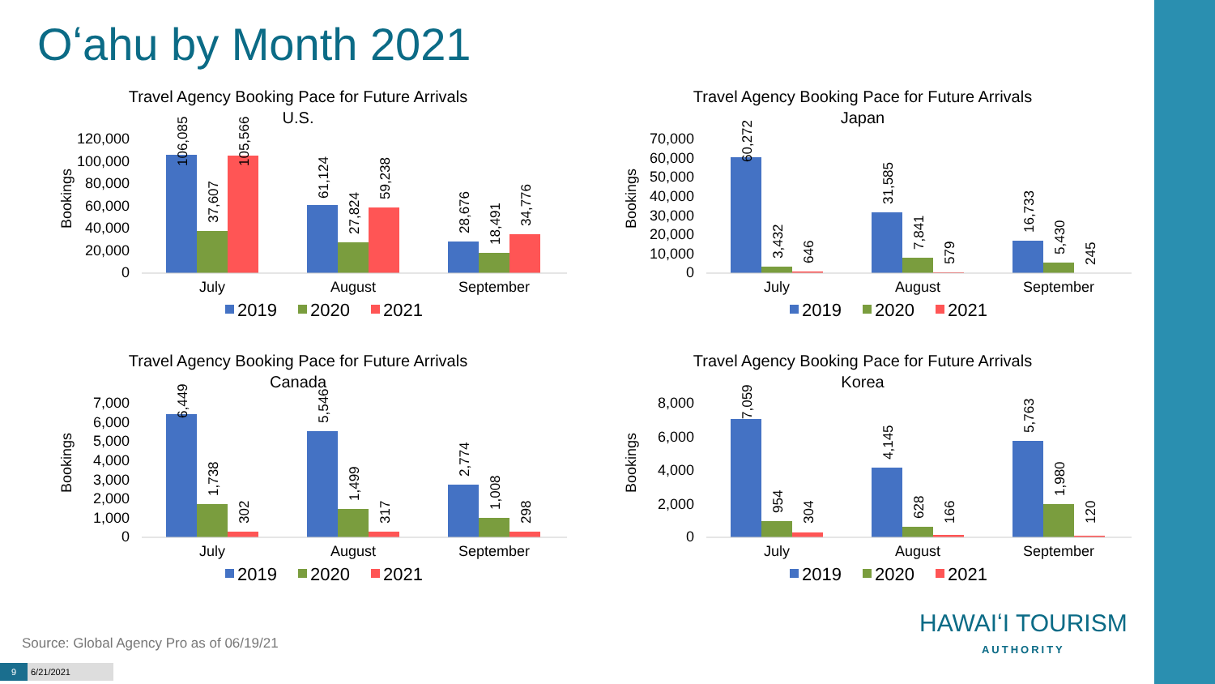Oʻahu by Month 2021
Travel Agency Booking Pace for Future Arrivals
U.S.
Bookings
120,000
100,000
80,000
60,000
40,000
20,000
0
July
August
September
2019
2020
2021
106,085
37,607
105,566
61,124
27,824
59,238
28,676
18,491
34,776
Travel Agency Booking Pace for Future Arrivals
Japan
Bookings
70,000
60,000
50,000
40,000
30,000
20,000
10,000
0
July
August
September
2019
2020
2021
60,272
3,432
646
31,585
7,841
579
16,733
5,430
245
Travel Agency Booking Pace for Future Arrivals
Canada
Bookings
7,000
6,000
5,000
4,000
3,000
2,000
1,000
0
July
August
September
2019
2020
2021
6,449
1,738
302
5,546
1,499
317
2,774
1,008
298
Travel Agency Booking Pace for Future Arrivals
Korea
Bookings
8,000
6,000
4,000
2,000
0
July
August
September
2019
2020
2021
7,059
954
304
4,145
628
166
5,763
1,980
120
Source: Global Agency Pro as of 06/19/21
9 6/21/2021
HAWAIʻI TOURISM
AUTHORITY